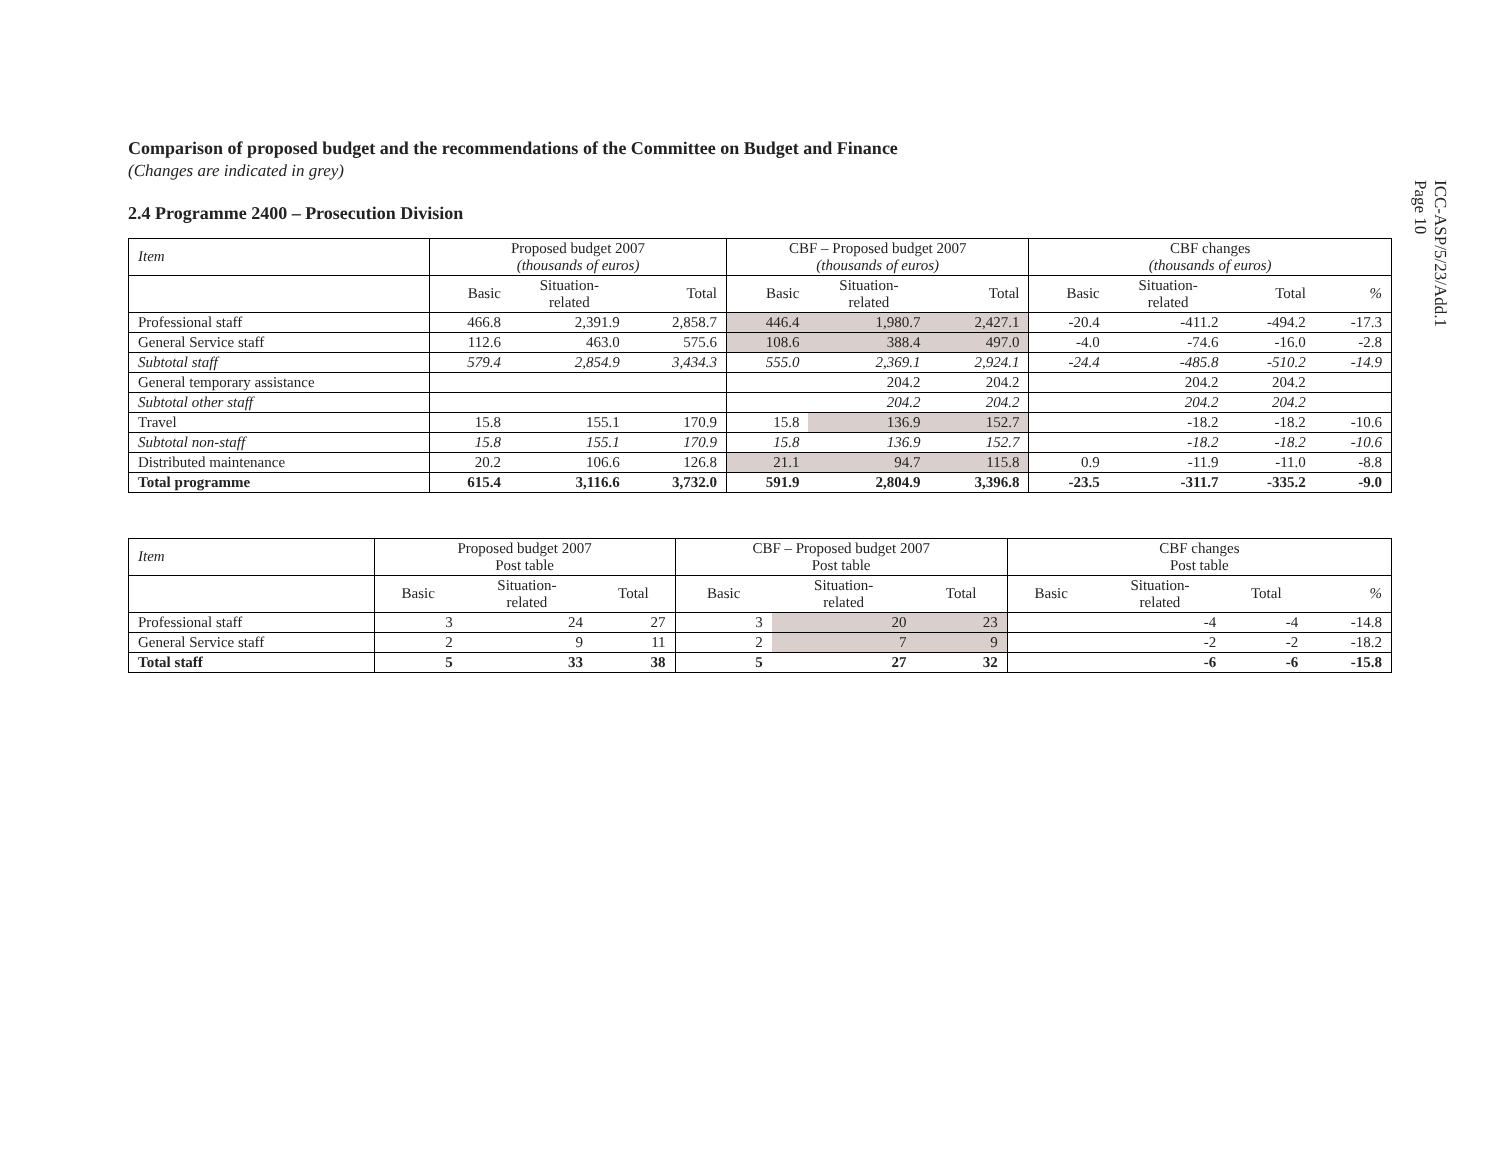ICC-ASP/5/23/Add.1
Page 10
Comparison of proposed budget and the recommendations of the Committee on Budget and Finance
(Changes are indicated in grey)
2.4 Programme 2400 – Prosecution Division
| Item | Proposed budget 2007 (thousands of euros) | | | CBF – Proposed budget 2007 (thousands of euros) | | | CBF changes (thousands of euros) | | | |
| --- | --- | --- | --- | --- | --- | --- | --- | --- | --- | --- |
| | Basic | Situation- related | Total | Basic | Situation- related | Total | Basic | Situation- related | Total | % |
| Professional staff | 466.8 | 2,391.9 | 2,858.7 | 446.4 | 1,980.7 | 2,427.1 | -20.4 | -411.2 | -494.2 | -17.3 |
| General Service staff | 112.6 | 463.0 | 575.6 | 108.6 | 388.4 | 497.0 | -4.0 | -74.6 | -16.0 | -2.8 |
| Subtotal staff | 579.4 | 2,854.9 | 3,434.3 | 555.0 | 2,369.1 | 2,924.1 | -24.4 | -485.8 | -510.2 | -14.9 |
| General temporary assistance | | | | | 204.2 | 204.2 | | 204.2 | 204.2 | |
| Subtotal other staff | | | | | 204.2 | 204.2 | | 204.2 | 204.2 | |
| Travel | 15.8 | 155.1 | 170.9 | 15.8 | 136.9 | 152.7 | | -18.2 | -18.2 | -10.6 |
| Subtotal non-staff | 15.8 | 155.1 | 170.9 | 15.8 | 136.9 | 152.7 | | -18.2 | -18.2 | -10.6 |
| Distributed maintenance | 20.2 | 106.6 | 126.8 | 21.1 | 94.7 | 115.8 | 0.9 | -11.9 | -11.0 | -8.8 |
| Total programme | 615.4 | 3,116.6 | 3,732.0 | 591.9 | 2,804.9 | 3,396.8 | -23.5 | -311.7 | -335.2 | -9.0 |
| Item | Proposed budget 2007 Post table | | | CBF – Proposed budget 2007 Post table | | | CBF changes Post table | | | |
| --- | --- | --- | --- | --- | --- | --- | --- | --- | --- | --- |
| | Basic | Situation- related | Total | Basic | Situation- related | Total | Basic | Situation- related | Total | % |
| Professional staff | 3 | 24 | 27 | 3 | 20 | 23 | | -4 | -4 | -14.8 |
| General Service staff | 2 | 9 | 11 | 2 | 7 | 9 | | -2 | -2 | -18.2 |
| Total staff | 5 | 33 | 38 | 5 | 27 | 32 | | -6 | -6 | -15.8 |